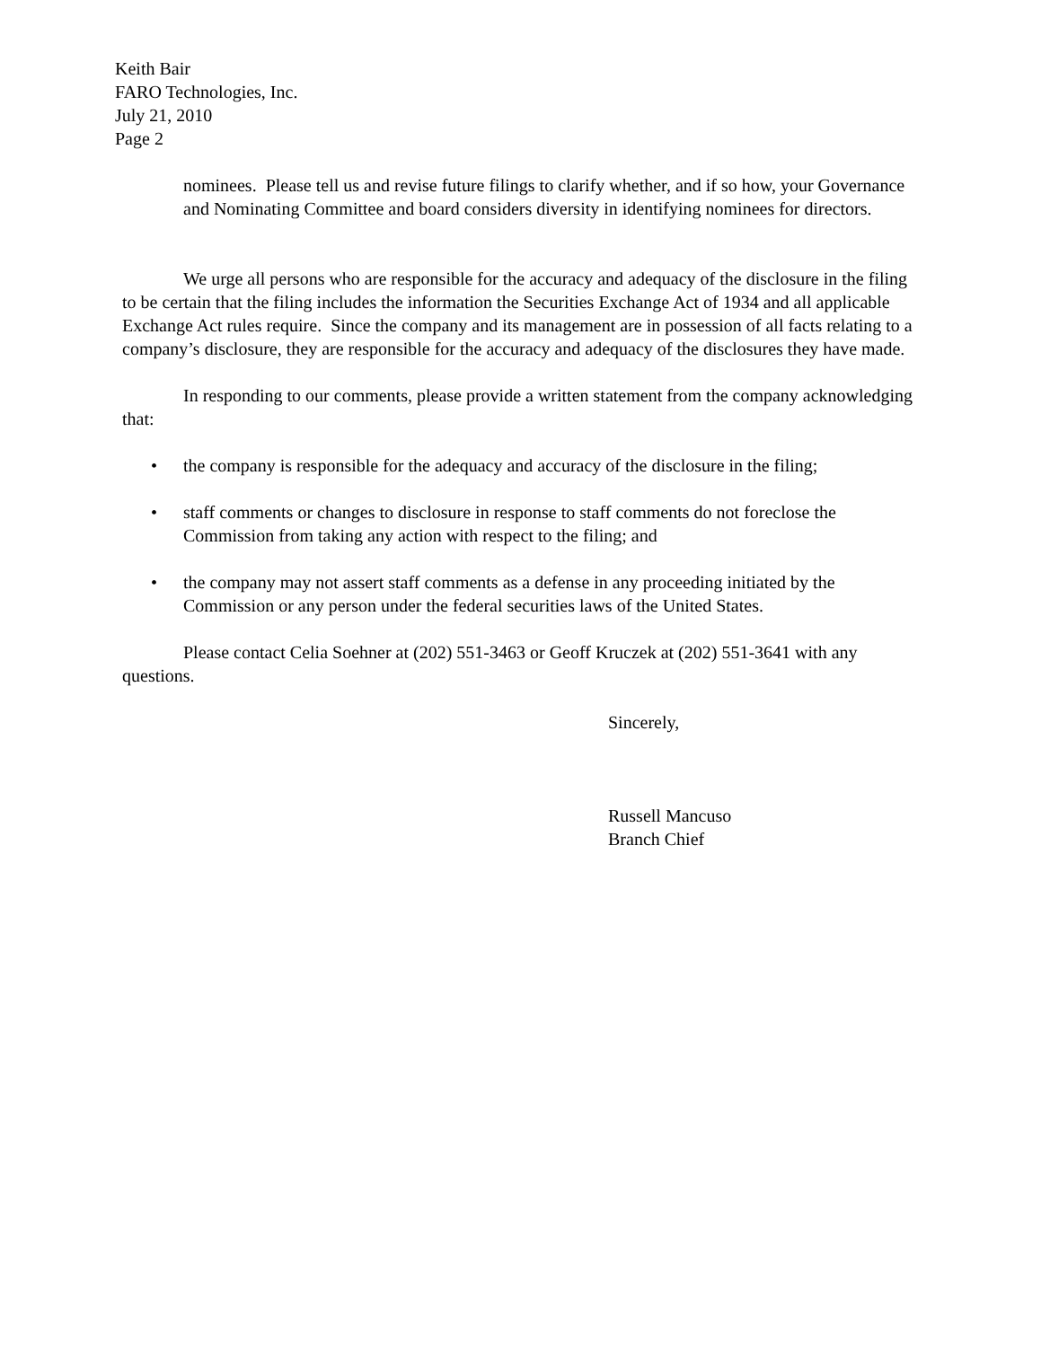Keith Bair
FARO Technologies, Inc.
July 21, 2010
Page 2
nominees. Please tell us and revise future filings to clarify whether, and if so how, your Governance and Nominating Committee and board considers diversity in identifying nominees for directors.
We urge all persons who are responsible for the accuracy and adequacy of the disclosure in the filing to be certain that the filing includes the information the Securities Exchange Act of 1934 and all applicable Exchange Act rules require. Since the company and its management are in possession of all facts relating to a company’s disclosure, they are responsible for the accuracy and adequacy of the disclosures they have made.
In responding to our comments, please provide a written statement from the company acknowledging that:
• the company is responsible for the adequacy and accuracy of the disclosure in the filing;
• staff comments or changes to disclosure in response to staff comments do not foreclose the Commission from taking any action with respect to the filing; and
• the company may not assert staff comments as a defense in any proceeding initiated by the Commission or any person under the federal securities laws of the United States.
Please contact Celia Soehner at (202) 551-3463 or Geoff Kruczek at (202) 551-3641 with any questions.
Sincerely,
Russell Mancuso
Branch Chief